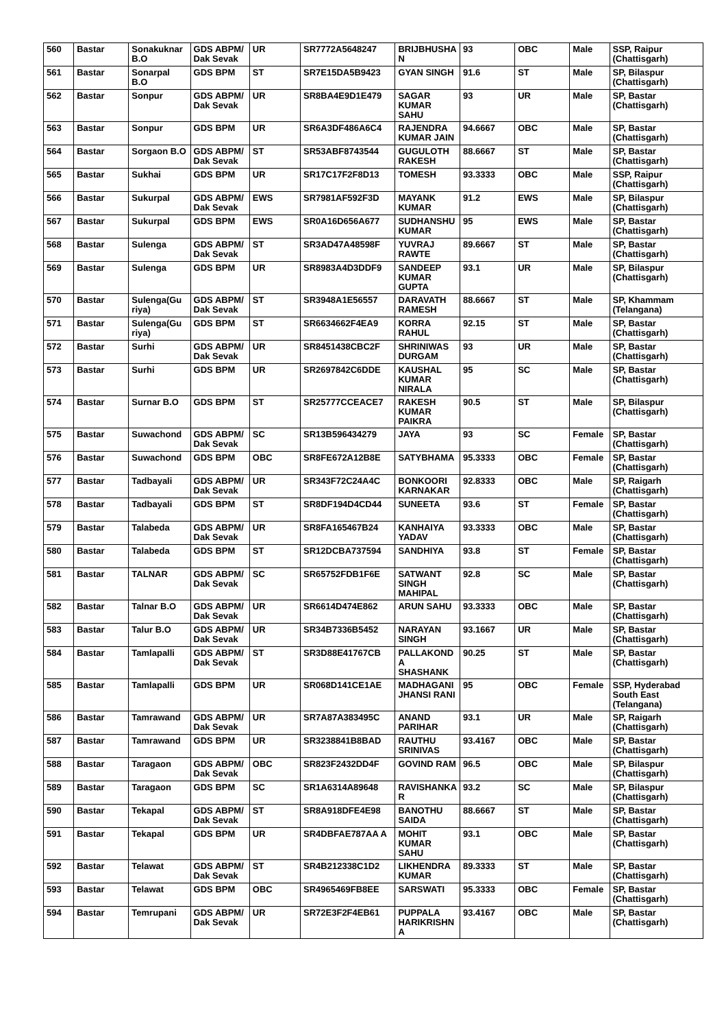| 560 | Bastar | Sonakuknar B.O | GDS ABPM/ Dak Sevak | UR | SR7772A5648247 | BRIJBHUSHA N | 93 | OBC | Male | SSP, Raipur (Chattisgarh) |
| 561 | Bastar | Sonarpal B.O | GDS BPM | ST | SR7E15DA5B9423 | GYAN SINGH | 91.6 | ST | Male | SP, Bilaspur (Chattisgarh) |
| 562 | Bastar | Sonpur | GDS ABPM/ Dak Sevak | UR | SR8BA4E9D1E479 | SAGAR KUMAR SAHU | 93 | UR | Male | SP, Bastar (Chattisgarh) |
| 563 | Bastar | Sonpur | GDS BPM | UR | SR6A3DF486A6C4 | RAJENDRA KUMAR JAIN | 94.6667 | OBC | Male | SP, Bastar (Chattisgarh) |
| 564 | Bastar | Sorgaon B.O | GDS ABPM/ Dak Sevak | ST | SR53ABF8743544 | GUGULOTH RAKESH | 88.6667 | ST | Male | SP, Bastar (Chattisgarh) |
| 565 | Bastar | Sukhai | GDS BPM | UR | SR17C17F2F8D13 | TOMESH | 93.3333 | OBC | Male | SSP, Raipur (Chattisgarh) |
| 566 | Bastar | Sukurpal | GDS ABPM/ Dak Sevak | EWS | SR7981AF592F3D | MAYANK KUMAR | 91.2 | EWS | Male | SP, Bilaspur (Chattisgarh) |
| 567 | Bastar | Sukurpal | GDS BPM | EWS | SR0A16D656A677 | SUDHANSHU KUMAR | 95 | EWS | Male | SP, Bastar (Chattisgarh) |
| 568 | Bastar | Sulenga | GDS ABPM/ Dak Sevak | ST | SR3AD47A48598F | YUVRAJ RAWTE | 89.6667 | ST | Male | SP, Bastar (Chattisgarh) |
| 569 | Bastar | Sulenga | GDS BPM | UR | SR8983A4D3DDF9 | SANDEEP KUMAR GUPTA | 93.1 | UR | Male | SP, Bilaspur (Chattisgarh) |
| 570 | Bastar | Sulenga(Gu riya) | GDS ABPM/ Dak Sevak | ST | SR3948A1E56557 | DARAVATH RAMESH | 88.6667 | ST | Male | SP, Khammam (Telangana) |
| 571 | Bastar | Sulenga(Gu riya) | GDS BPM | ST | SR6634662F4EA9 | KORRA RAHUL | 92.15 | ST | Male | SP, Bastar (Chattisgarh) |
| 572 | Bastar | Surhi | GDS ABPM/ Dak Sevak | UR | SR8451438CBC2F | SHRINIWAS DURGAM | 93 | UR | Male | SP, Bastar (Chattisgarh) |
| 573 | Bastar | Surhi | GDS BPM | UR | SR2697842C6DDE | KAUSHAL KUMAR NIRALA | 95 | SC | Male | SP, Bastar (Chattisgarh) |
| 574 | Bastar | Surnar B.O | GDS BPM | ST | SR25777CCEACE7 | RAKESH KUMAR PAIKRA | 90.5 | ST | Male | SP, Bilaspur (Chattisgarh) |
| 575 | Bastar | Suwachond | GDS ABPM/ Dak Sevak | SC | SR13B596434279 | JAYA | 93 | SC | Female | SP, Bastar (Chattisgarh) |
| 576 | Bastar | Suwachond | GDS BPM | OBC | SR8FE672A12B8E | SATYBHAMA | 95.3333 | OBC | Female | SP, Bastar (Chattisgarh) |
| 577 | Bastar | Tadbayali | GDS ABPM/ Dak Sevak | UR | SR343F72C24A4C | BONKOORI KARNAKAR | 92.8333 | OBC | Male | SP, Raigarh (Chattisgarh) |
| 578 | Bastar | Tadbayali | GDS BPM | ST | SR8DF194D4CD44 | SUNEETA | 93.6 | ST | Female | SP, Bastar (Chattisgarh) |
| 579 | Bastar | Talabeda | GDS ABPM/ Dak Sevak | UR | SR8FA165467B24 | KANHAIYA YADAV | 93.3333 | OBC | Male | SP, Bastar (Chattisgarh) |
| 580 | Bastar | Talabeda | GDS BPM | ST | SR12DCBA737594 | SANDHIYA | 93.8 | ST | Female | SP, Bastar (Chattisgarh) |
| 581 | Bastar | TALNAR | GDS ABPM/ Dak Sevak | SC | SR65752FDB1F6E | SATWANT SINGH MAHIPAL | 92.8 | SC | Male | SP, Bastar (Chattisgarh) |
| 582 | Bastar | Talnar B.O | GDS ABPM/ Dak Sevak | UR | SR6614D474E862 | ARUN SAHU | 93.3333 | OBC | Male | SP, Bastar (Chattisgarh) |
| 583 | Bastar | Talur B.O | GDS ABPM/ Dak Sevak | UR | SR34B7336B5452 | NARAYAN SINGH | 93.1667 | UR | Male | SP, Bastar (Chattisgarh) |
| 584 | Bastar | Tamlapalli | GDS ABPM/ Dak Sevak | ST | SR3D88E41767CB | PALLAKOND A SHASHANK | 90.25 | ST | Male | SP, Bastar (Chattisgarh) |
| 585 | Bastar | Tamlapalli | GDS BPM | UR | SR068D141CE1AE | MADHAGANI JHANSI RANI | 95 | OBC | Female | SSP, Hyderabad South East (Telangana) |
| 586 | Bastar | Tamrawand | GDS ABPM/ Dak Sevak | UR | SR7A87A383495C | ANAND PARIHAR | 93.1 | UR | Male | SP, Raigarh (Chattisgarh) |
| 587 | Bastar | Tamrawand | GDS BPM | UR | SR3238841B8BAD | RAUTHU SRINIVAS | 93.4167 | OBC | Male | SP, Bastar (Chattisgarh) |
| 588 | Bastar | Taragaon | GDS ABPM/ Dak Sevak | OBC | SR823F2432DD4F | GOVIND RAM | 96.5 | OBC | Male | SP, Bilaspur (Chattisgarh) |
| 589 | Bastar | Taragaon | GDS BPM | SC | SR1A6314A89648 | RAVISHANKA R | 93.2 | SC | Male | SP, Bilaspur (Chattisgarh) |
| 590 | Bastar | Tekapal | GDS ABPM/ Dak Sevak | ST | SR8A918DFE4E98 | BANOTHU SAIDA | 88.6667 | ST | Male | SP, Bastar (Chattisgarh) |
| 591 | Bastar | Tekapal | GDS BPM | UR | SR4DBFAE787AA A | MOHIT KUMAR SAHU | 93.1 | OBC | Male | SP, Bastar (Chattisgarh) |
| 592 | Bastar | Telawat | GDS ABPM/ Dak Sevak | ST | SR4B212338C1D2 | LIKHENDRA KUMAR | 89.3333 | ST | Male | SP, Bastar (Chattisgarh) |
| 593 | Bastar | Telawat | GDS BPM | OBC | SR4965469FB8EE | SARSWATI | 95.3333 | OBC | Female | SP, Bastar (Chattisgarh) |
| 594 | Bastar | Temrupani | GDS ABPM/ Dak Sevak | UR | SR72E3F2F4EB61 | PUPPALA HARIKRISHN A | 93.4167 | OBC | Male | SP, Bastar (Chattisgarh) |